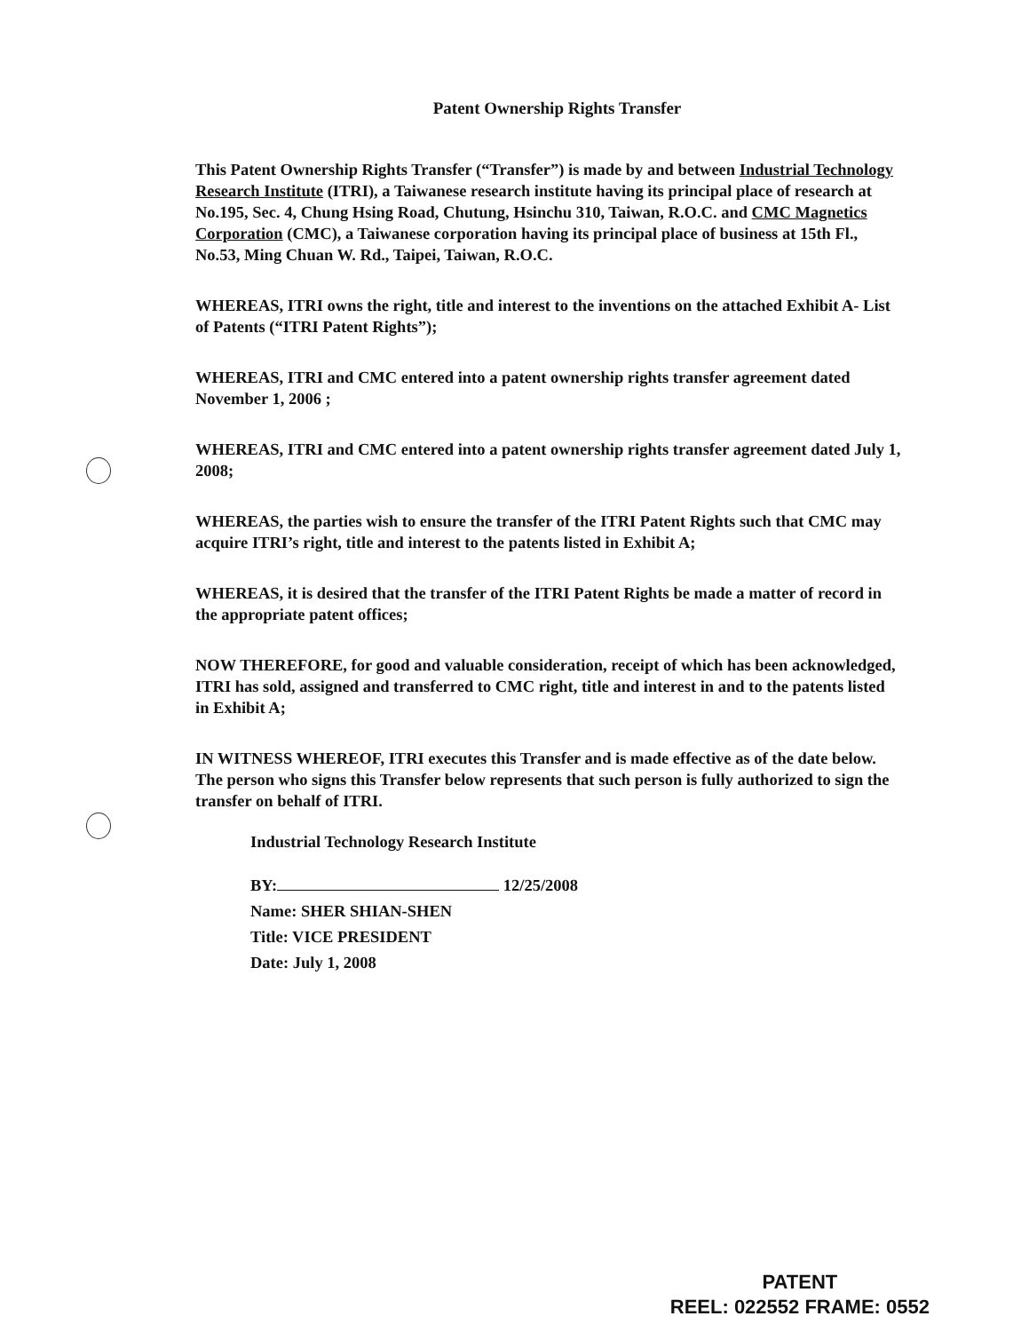Patent Ownership Rights Transfer
This Patent Ownership Rights Transfer (“Transfer”) is made by and between Industrial Technology Research Institute (ITRI), a Taiwanese research institute having its principal place of research at No.195, Sec. 4, Chung Hsing Road, Chutung, Hsinchu 310, Taiwan, R.O.C. and CMC Magnetics Corporation (CMC), a Taiwanese corporation having its principal place of business at 15th Fl., No.53, Ming Chuan W. Rd., Taipei, Taiwan, R.O.C.
WHEREAS, ITRI owns the right, title and interest to the inventions on the attached Exhibit A- List of Patents (“ITRI Patent Rights”);
WHEREAS, ITRI and CMC entered into a patent ownership rights transfer agreement dated November 1, 2006 ;
WHEREAS, ITRI and CMC entered into a patent ownership rights transfer agreement dated July 1, 2008;
WHEREAS, the parties wish to ensure the transfer of the ITRI Patent Rights such that CMC may acquire ITRI’s right, title and interest to the patents listed in Exhibit A;
WHEREAS, it is desired that the transfer of the ITRI Patent Rights be made a matter of record in the appropriate patent offices;
NOW THEREFORE, for good and valuable consideration, receipt of which has been acknowledged, ITRI has sold, assigned and transferred to CMC right, title and interest in and to the patents listed in Exhibit A;
IN WITNESS WHEREOF, ITRI executes this Transfer and is made effective as of the date below. The person who signs this Transfer below represents that such person is fully authorized to sign the transfer on behalf of ITRI.
Industrial Technology Research Institute
BY: 12/25/2008
Name: SHER SHIAN-SHEN
Title: VICE PRESIDENT
Date: July 1, 2008
PATENT
REEL: 022552 FRAME: 0552